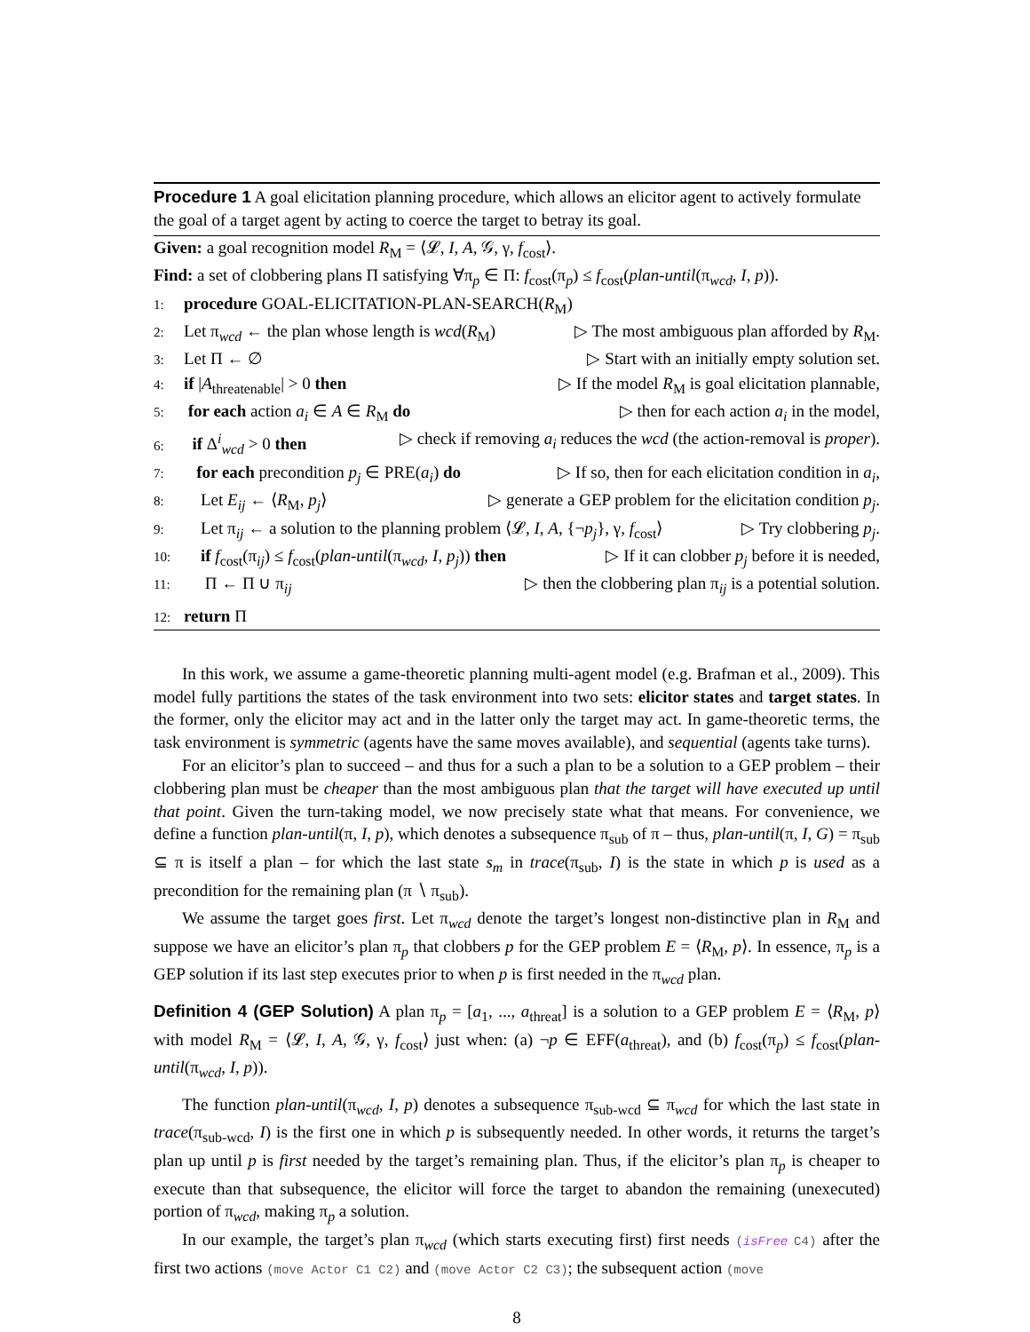Procedure 1 A goal elicitation planning procedure, which allows an elicitor agent to actively formulate the goal of a target agent by acting to coerce the target to betray its goal.
Given: a goal recognition model R<sub>M</sub> = ⟨𝓛, I, A, 𝒢, γ, f<sub>cost</sub>⟩.
Find: a set of clobbering plans Π satisfying ∀π<sub>p</sub> ∈ Π: f<sub>cost</sub>(π<sub>p</sub>) ≤ f<sub>cost</sub>(plan-until(π<sub>wcd</sub>, I, p)).
1: procedure GOAL-ELICITATION-PLAN-SEARCH(R<sub>M</sub>)
2: Let π<sub>wcd</sub> ← the plan whose length is wcd(R<sub>M</sub>) ▷ The most ambiguous plan afforded by R<sub>M</sub>.
3: Let Π ← ∅ ▷ Start with an initially empty solution set.
4: if |A<sub>threatenable</sub>| > 0 then ▷ If the model R<sub>M</sub> is goal elicitation plannable,
5: for each action a<sub>i</sub> ∈ A ∈ R<sub>M</sub> do ▷ then for each action a<sub>i</sub> in the model,
6: if Δ<sup>i</sup><sub>wcd</sub> > 0 then ▷ check if removing a<sub>i</sub> reduces the wcd (the action-removal is proper).
7: for each precondition p<sub>j</sub> ∈ PRE(a<sub>i</sub>) do ▷ If so, then for each elicitation condition in a<sub>i</sub>,
8: Let E<sub>ij</sub> ← ⟨R<sub>M</sub>, p<sub>j</sub>⟩ ▷ generate a GEP problem for the elicitation condition p<sub>j</sub>.
9: Let π<sub>ij</sub> ← a solution to the planning problem ⟨𝓛, I, A, {¬p<sub>j</sub>}, γ, f<sub>cost</sub>⟩ ▷ Try clobbering p<sub>j</sub>.
10: if f<sub>cost</sub>(π<sub>ij</sub>) ≤ f<sub>cost</sub>(plan-until(π<sub>wcd</sub>, I, p<sub>j</sub>)) then ▷ If it can clobber p<sub>j</sub> before it is needed,
11: Π ← Π ∪ π<sub>ij</sub> ▷ then the clobbering plan π<sub>ij</sub> is a potential solution.
12: return Π
In this work, we assume a game-theoretic planning multi-agent model (e.g. Brafman et al., 2009). This model fully partitions the states of the task environment into two sets: elicitor states and target states. In the former, only the elicitor may act and in the latter only the target may act. In game-theoretic terms, the task environment is symmetric (agents have the same moves available), and sequential (agents take turns).
For an elicitor’s plan to succeed – and thus for a such a plan to be a solution to a GEP problem – their clobbering plan must be cheaper than the most ambiguous plan that the target will have executed up until that point. Given the turn-taking model, we now precisely state what that means. For convenience, we define a function plan-until(π, I, p), which denotes a subsequence π<sub>sub</sub> of π – thus, plan-until(π, I, G) = π<sub>sub</sub> ⊆ π is itself a plan – for which the last state s<sub>m</sub> in trace(π<sub>sub</sub>, I) is the state in which p is used as a precondition for the remaining plan (π ∖ π<sub>sub</sub>).
We assume the target goes first. Let π<sub>wcd</sub> denote the target’s longest non-distinctive plan in R<sub>M</sub> and suppose we have an elicitor’s plan π<sub>p</sub> that clobbers p for the GEP problem E = ⟨R<sub>M</sub>, p⟩. In essence, π<sub>p</sub> is a GEP solution if its last step executes prior to when p is first needed in the π<sub>wcd</sub> plan.
Definition 4 (GEP Solution) A plan π<sub>p</sub> = [a<sub>1</sub>, ..., a<sub>threat</sub>] is a solution to a GEP problem E = ⟨R<sub>M</sub>, p⟩ with model R<sub>M</sub> = ⟨𝓛, I, A, 𝒢, γ, f<sub>cost</sub>⟩ just when: (a) ¬p ∈ EFF(a<sub>threat</sub>), and (b) f<sub>cost</sub>(π<sub>p</sub>) ≤ f<sub>cost</sub>(plan-until(π<sub>wcd</sub>, I, p)).
The function plan-until(π<sub>wcd</sub>, I, p) denotes a subsequence π<sub>sub-wcd</sub> ⊆ π<sub>wcd</sub> for which the last state in trace(π<sub>sub-wcd</sub>, I) is the first one in which p is subsequently needed. In other words, it returns the target’s plan up until p is first needed by the target’s remaining plan. Thus, if the elicitor’s plan π<sub>p</sub> is cheaper to execute than that subsequence, the elicitor will force the target to abandon the remaining (unexecuted) portion of π<sub>wcd</sub>, making π<sub>p</sub> a solution.
In our example, the target’s plan π<sub>wcd</sub> (which starts executing first) first needs (isFree C4) after the first two actions (move Actor C1 C2) and (move Actor C2 C3); the subsequent action (move
8